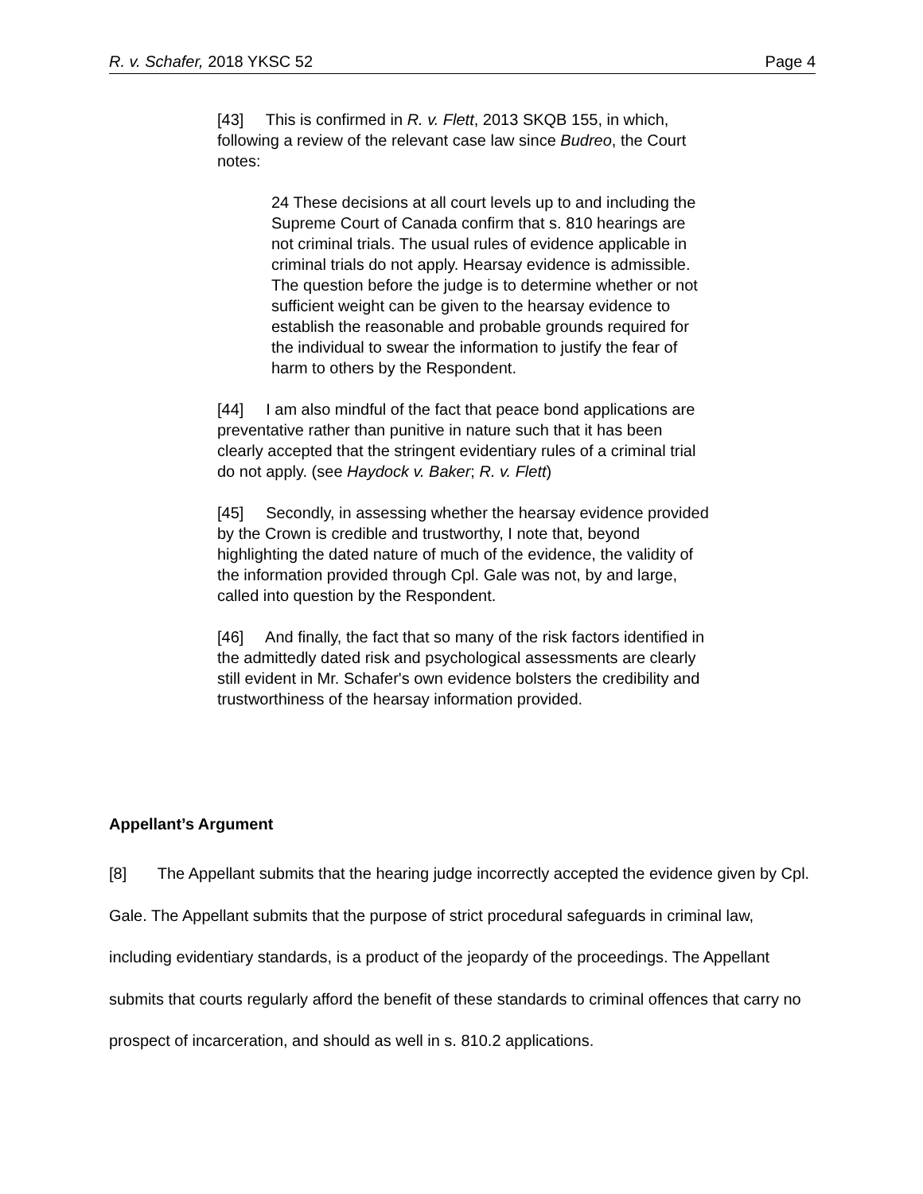R. v. Schafer, 2018 YKSC 52 Page 4
[43] This is confirmed in R. v. Flett, 2013 SKQB 155, in which, following a review of the relevant case law since Budreo, the Court notes:
24 These decisions at all court levels up to and including the Supreme Court of Canada confirm that s. 810 hearings are not criminal trials. The usual rules of evidence applicable in criminal trials do not apply. Hearsay evidence is admissible. The question before the judge is to determine whether or not sufficient weight can be given to the hearsay evidence to establish the reasonable and probable grounds required for the individual to swear the information to justify the fear of harm to others by the Respondent.
[44] I am also mindful of the fact that peace bond applications are preventative rather than punitive in nature such that it has been clearly accepted that the stringent evidentiary rules of a criminal trial do not apply. (see Haydock v. Baker; R. v. Flett)
[45] Secondly, in assessing whether the hearsay evidence provided by the Crown is credible and trustworthy, I note that, beyond highlighting the dated nature of much of the evidence, the validity of the information provided through Cpl. Gale was not, by and large, called into question by the Respondent.
[46] And finally, the fact that so many of the risk factors identified in the admittedly dated risk and psychological assessments are clearly still evident in Mr. Schafer's own evidence bolsters the credibility and trustworthiness of the hearsay information provided.
Appellant’s Argument
[8] The Appellant submits that the hearing judge incorrectly accepted the evidence given by Cpl. Gale. The Appellant submits that the purpose of strict procedural safeguards in criminal law, including evidentiary standards, is a product of the jeopardy of the proceedings. The Appellant submits that courts regularly afford the benefit of these standards to criminal offences that carry no prospect of incarceration, and should as well in s. 810.2 applications.